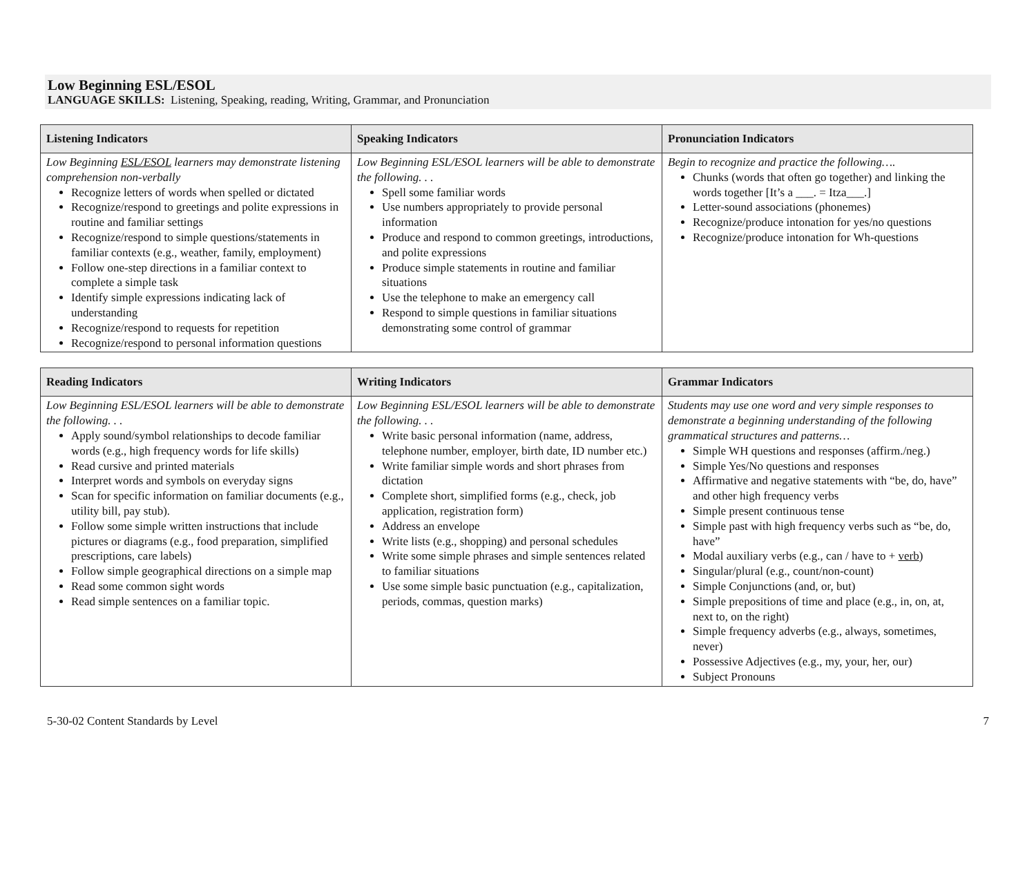Low Beginning ESL/ESOL
LANGUAGE SKILLS: Listening, Speaking, reading, Writing, Grammar, and Pronunciation
| Listening Indicators | Speaking Indicators | Pronunciation Indicators |
| --- | --- | --- |
| Low Beginning ESL/ESOL learners may demonstrate listening comprehension non-verbally Recognize letters of words when spelled or dictated Recognize/respond to greetings and polite expressions in routine and familiar settings Recognize/respond to simple questions/statements in familiar contexts (e.g., weather, family, employment) Follow one-step directions in a familiar context to complete a simple task Identify simple expressions indicating lack of understanding Recognize/respond to requests for repetition Recognize/respond to personal information questions | Low Beginning ESL/ESOL learners will be able to demonstrate the following. . . Spell some familiar words Use numbers appropriately to provide personal information Produce and respond to common greetings, introductions, and polite expressions Produce simple statements in routine and familiar situations Use the telephone to make an emergency call Respond to simple questions in familiar situations demonstrating some control of grammar | Begin to recognize and practice the following…. Chunks (words that often go together) and linking the words together [It’s a ___. = Itza___.] Letter-sound associations (phonemes) Recognize/produce intonation for yes/no questions Recognize/produce intonation for Wh-questions |
| Reading Indicators | Writing Indicators | Grammar Indicators |
| --- | --- | --- |
| Low Beginning ESL/ESOL learners will be able to demonstrate the following. . . Apply sound/symbol relationships to decode familiar words (e.g., high frequency words for life skills) Read cursive and printed materials Interpret words and symbols on everyday signs Scan for specific information on familiar documents (e.g., utility bill, pay stub). Follow some simple written instructions that include pictures or diagrams (e.g., food preparation, simplified prescriptions, care labels) Follow simple geographical directions on a simple map Read some common sight words Read simple sentences on a familiar topic. | Low Beginning ESL/ESOL learners will be able to demonstrate the following. . . Write basic personal information (name, address, telephone number, employer, birth date, ID number etc.) Write familiar simple words and short phrases from dictation Complete short, simplified forms (e.g., check, job application, registration form) Address an envelope Write lists (e.g., shopping) and personal schedules Write some simple phrases and simple sentences related to familiar situations Use some simple basic punctuation (e.g., capitalization, periods, commas, question marks) | Students may use one word and very simple responses to demonstrate a beginning understanding of the following grammatical structures and patterns… Simple WH questions and responses (affirm./neg.) Simple Yes/No questions and responses Affirmative and negative statements with “be, do, have” and other high frequency verbs Simple present continuous tense Simple past with high frequency verbs such as “be, do, have” Modal auxiliary verbs (e.g., can / have to + verb ) Singular/plural (e.g., count/non-count) Simple Conjunctions (and, or, but) Simple prepositions of time and place (e.g., in, on, at, next to, on the right) Simple frequency adverbs (e.g., always, sometimes, never) Possessive Adjectives (e.g., my, your, her, our) Subject Pronouns |
5-30-02 Content Standards by Level 7